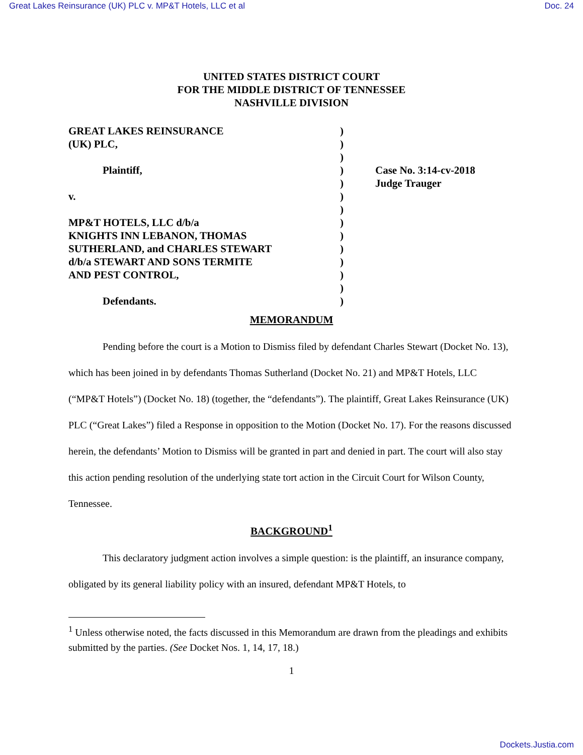Great Lakes Reinsurance (UK) PLC v. MP&T Hotels, LLC et al Doc. 24
UNITED STATES DISTRICT COURT
FOR THE MIDDLE DISTRICT OF TENNESSEE
NASHVILLE DIVISION
GREAT LAKES REINSURANCE
(UK) PLC,
Plaintiff,
v.
MP&T HOTELS, LLC d/b/a
KNIGHTS INN LEBANON, THOMAS
SUTHERLAND, and CHARLES STEWART
d/b/a STEWART AND SONS TERMITE
AND PEST CONTROL,
Defendants.
)
)
)
)
)
)
)
)
)
)
)
)
)
)
Case No. 3:14-cv-2018
Judge Trauger
MEMORANDUM
Pending before the court is a Motion to Dismiss filed by defendant Charles Stewart (Docket No. 13), which has been joined in by defendants Thomas Sutherland (Docket No. 21) and MP&T Hotels, LLC (“MP&T Hotels”) (Docket No. 18) (together, the “defendants”). The plaintiff, Great Lakes Reinsurance (UK) PLC (“Great Lakes”) filed a Response in opposition to the Motion (Docket No. 17). For the reasons discussed herein, the defendants’ Motion to Dismiss will be granted in part and denied in part. The court will also stay this action pending resolution of the underlying state tort action in the Circuit Court for Wilson County, Tennessee.
BACKGROUND<sup>1</sup>
This declaratory judgment action involves a simple question: is the plaintiff, an insurance company, obligated by its general liability policy with an insured, defendant MP&T Hotels, to
<sup>1</sup> Unless otherwise noted, the facts discussed in this Memorandum are drawn from the pleadings and exhibits submitted by the parties. (See Docket Nos. 1, 14, 17, 18.)
1
Dockets.Justia.com